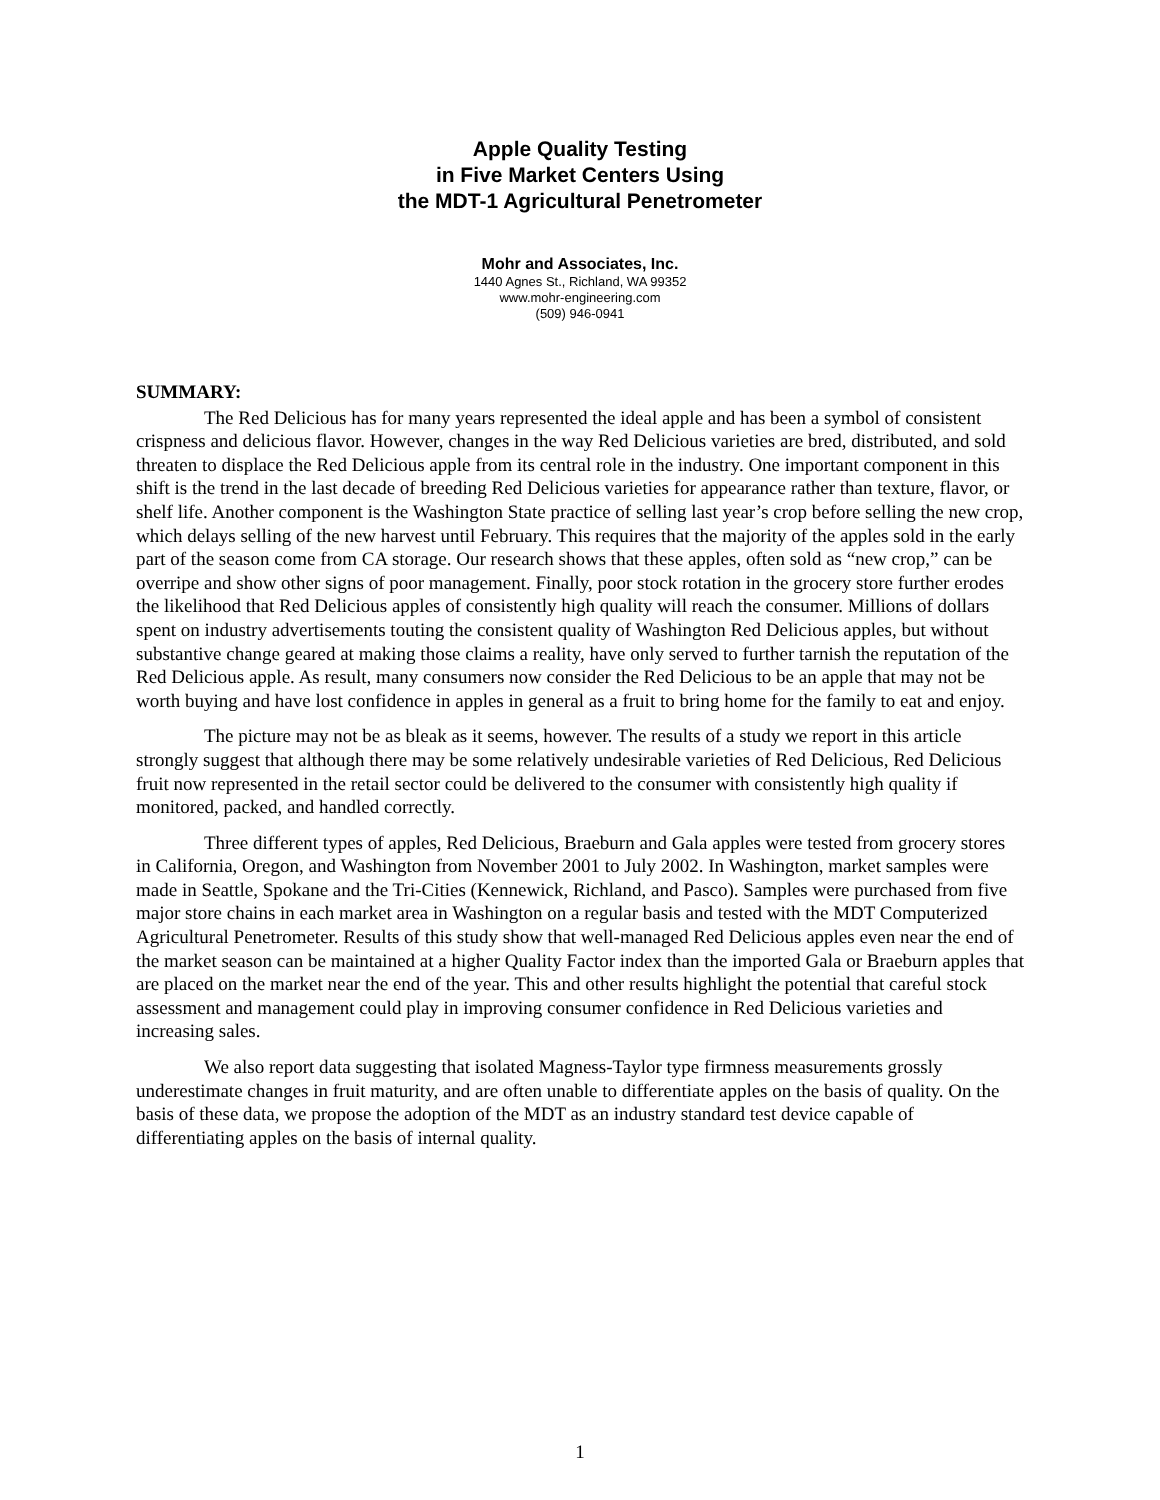Apple Quality Testing
in Five Market Centers Using
the MDT-1 Agricultural Penetrometer
Mohr and Associates, Inc.
1440 Agnes St., Richland, WA 99352
www.mohr-engineering.com
(509) 946-0941
SUMMARY:
The Red Delicious has for many years represented the ideal apple and has been a symbol of consistent crispness and delicious flavor. However, changes in the way Red Delicious varieties are bred, distributed, and sold threaten to displace the Red Delicious apple from its central role in the industry. One important component in this shift is the trend in the last decade of breeding Red Delicious varieties for appearance rather than texture, flavor, or shelf life. Another component is the Washington State practice of selling last year’s crop before selling the new crop, which delays selling of the new harvest until February. This requires that the majority of the apples sold in the early part of the season come from CA storage. Our research shows that these apples, often sold as “new crop,” can be overripe and show other signs of poor management. Finally, poor stock rotation in the grocery store further erodes the likelihood that Red Delicious apples of consistently high quality will reach the consumer. Millions of dollars spent on industry advertisements touting the consistent quality of Washington Red Delicious apples, but without substantive change geared at making those claims a reality, have only served to further tarnish the reputation of the Red Delicious apple. As result, many consumers now consider the Red Delicious to be an apple that may not be worth buying and have lost confidence in apples in general as a fruit to bring home for the family to eat and enjoy.
The picture may not be as bleak as it seems, however. The results of a study we report in this article strongly suggest that although there may be some relatively undesirable varieties of Red Delicious, Red Delicious fruit now represented in the retail sector could be delivered to the consumer with consistently high quality if monitored, packed, and handled correctly.
Three different types of apples, Red Delicious, Braeburn and Gala apples were tested from grocery stores in California, Oregon, and Washington from November 2001 to July 2002. In Washington, market samples were made in Seattle, Spokane and the Tri-Cities (Kennewick, Richland, and Pasco). Samples were purchased from five major store chains in each market area in Washington on a regular basis and tested with the MDT Computerized Agricultural Penetrometer. Results of this study show that well-managed Red Delicious apples even near the end of the market season can be maintained at a higher Quality Factor index than the imported Gala or Braeburn apples that are placed on the market near the end of the year. This and other results highlight the potential that careful stock assessment and management could play in improving consumer confidence in Red Delicious varieties and increasing sales.
We also report data suggesting that isolated Magness-Taylor type firmness measurements grossly underestimate changes in fruit maturity, and are often unable to differentiate apples on the basis of quality. On the basis of these data, we propose the adoption of the MDT as an industry standard test device capable of differentiating apples on the basis of internal quality.
1